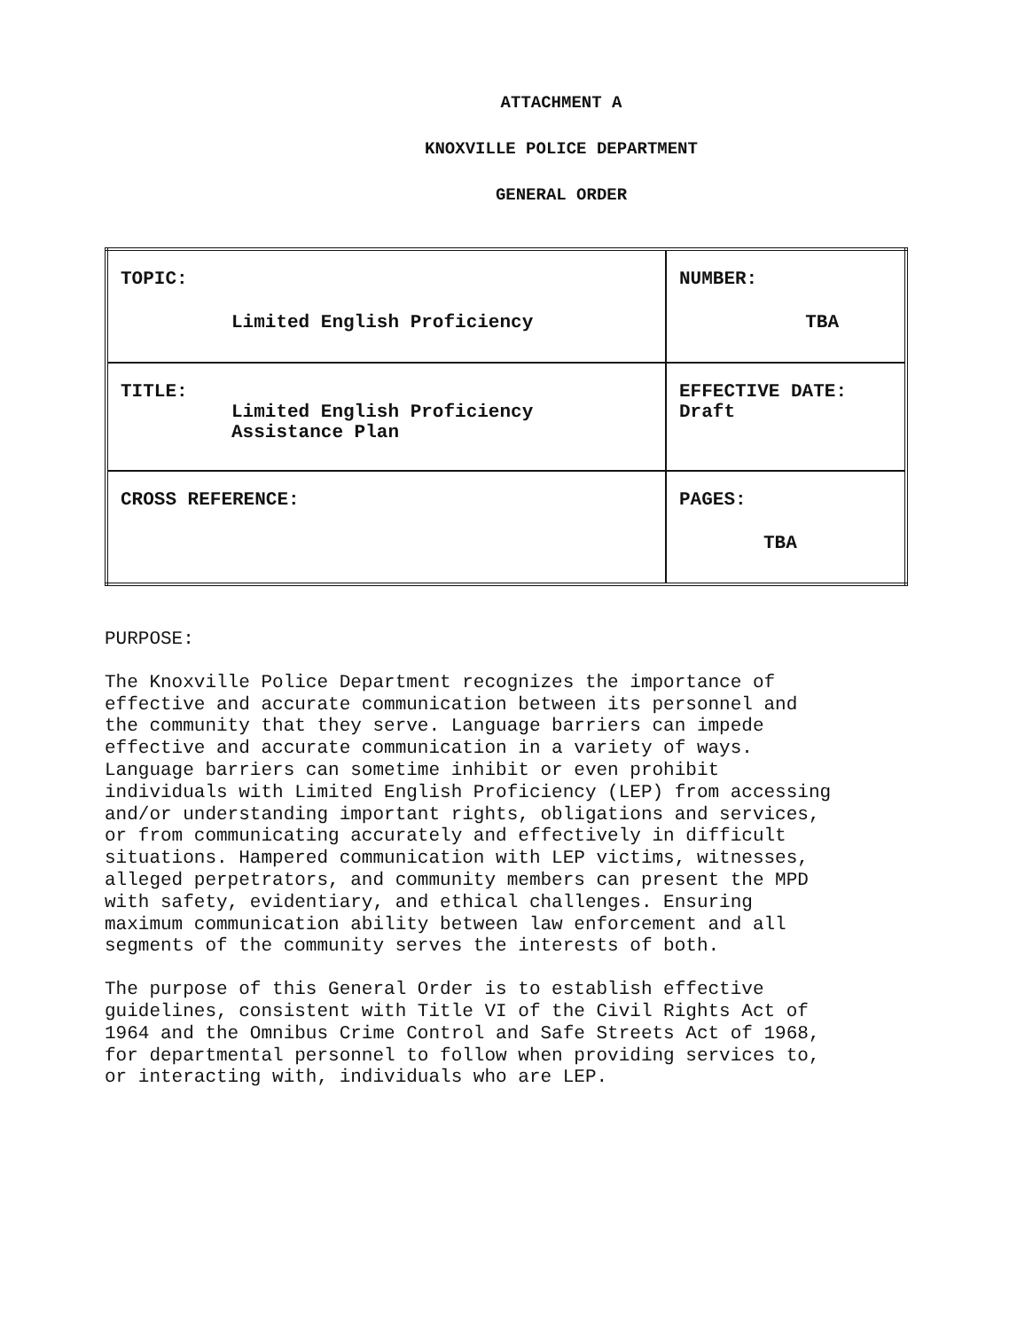ATTACHMENT A
KNOXVILLE POLICE DEPARTMENT
GENERAL ORDER
| TOPIC: Limited English Proficiency | NUMBER: TBA |
| TITLE: Limited English Proficiency Assistance Plan | EFFECTIVE DATE: Draft |
| CROSS REFERENCE: | PAGES: TBA |
PURPOSE:
The Knoxville Police Department recognizes the importance of effective and accurate communication between its personnel and the community that they serve. Language barriers can impede effective and accurate communication in a variety of ways. Language barriers can sometime inhibit or even prohibit individuals with Limited English Proficiency (LEP) from accessing and/or understanding important rights, obligations and services, or from communicating accurately and effectively in difficult situations. Hampered communication with LEP victims, witnesses, alleged perpetrators, and community members can present the MPD with safety, evidentiary, and ethical challenges. Ensuring maximum communication ability between law enforcement and all segments of the community serves the interests of both.
The purpose of this General Order is to establish effective guidelines, consistent with Title VI of the Civil Rights Act of 1964 and the Omnibus Crime Control and Safe Streets Act of 1968, for departmental personnel to follow when providing services to, or interacting with, individuals who are LEP.